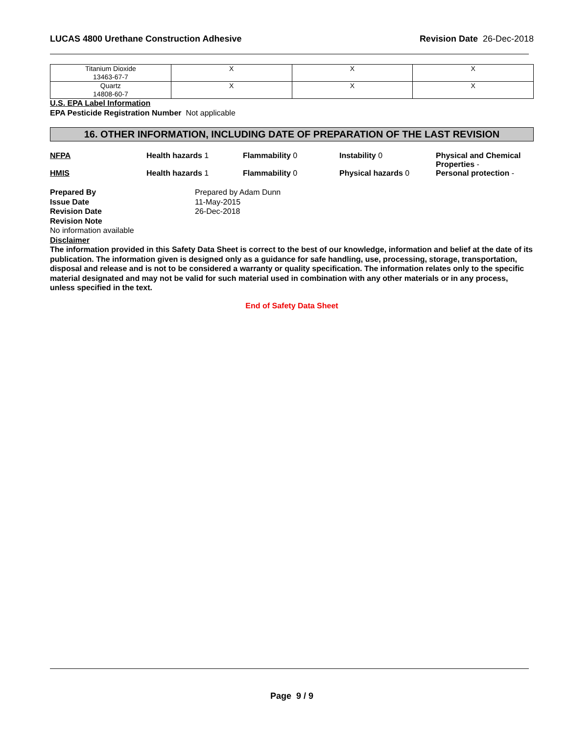LUCAS 4800 Urethane Construction Adhesive Revision Date 26-Dec-2018
| Titanium Dioxide 13463-67-7 | X | X | X |
| Quartz 14808-60-7 | X | X | X |
U.S. EPA Label Information
EPA Pesticide Registration Number Not applicable
16. OTHER INFORMATION, INCLUDING DATE OF PREPARATION OF THE LAST REVISION
NFPA Health hazards 1 Flammability 0 Instability 0 Physical and Chemical Properties -
HMIS Health hazards 1 Flammability 0 Physical hazards 0 Personal protection -
Prepared By Prepared by Adam Dunn
Issue Date 11-May-2015
Revision Date 26-Dec-2018
Revision Note
No information available
Disclaimer
The information provided in this Safety Data Sheet is correct to the best of our knowledge, information and belief at the date of its publication. The information given is designed only as a guidance for safe handling, use, processing, storage, transportation, disposal and release and is not to be considered a warranty or quality specification. The information relates only to the specific material designated and may not be valid for such material used in combination with any other materials or in any process, unless specified in the text.
End of Safety Data Sheet
Page 9 / 9